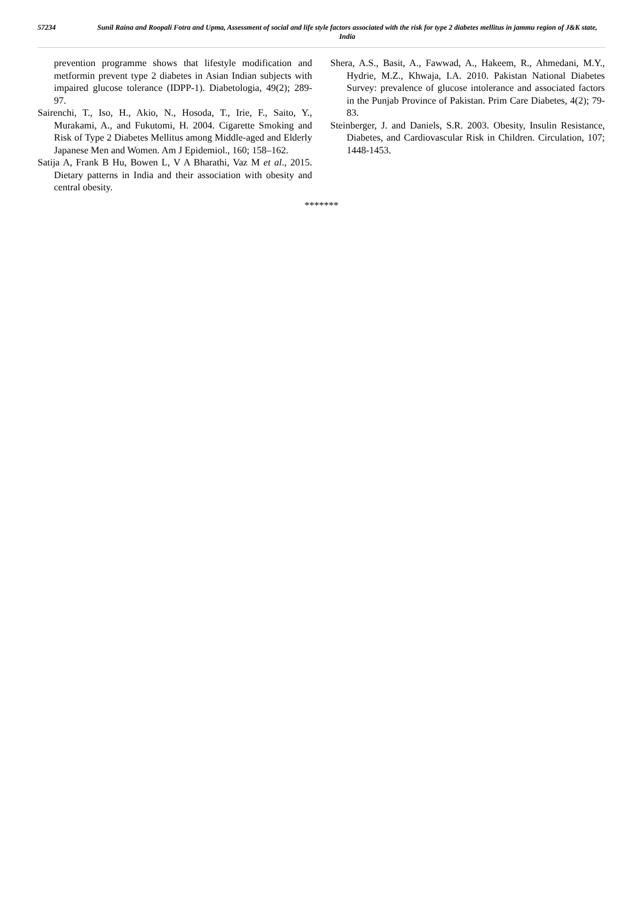57234
Sunil Raina and Roopali Fotra and Upma, Assessment of social and life style factors associated with the risk for type 2 diabetes mellitus in jammu region of J&K state, India
prevention programme shows that lifestyle modification and metformin prevent type 2 diabetes in Asian Indian subjects with impaired glucose tolerance (IDPP-1). Diabetologia, 49(2); 289-97.
Sairenchi, T., Iso, H., Akio, N., Hosoda, T., Irie, F., Saito, Y., Murakami, A., and Fukutomi, H. 2004. Cigarette Smoking and Risk of Type 2 Diabetes Mellitus among Middle-aged and Elderly Japanese Men and Women. Am J Epidemiol., 160; 158–162.
Satija A, Frank B Hu, Bowen L, V A Bharathi, Vaz M et al., 2015. Dietary patterns in India and their association with obesity and central obesity.
Shera, A.S., Basit, A., Fawwad, A., Hakeem, R., Ahmedani, M.Y., Hydrie, M.Z., Khwaja, I.A. 2010. Pakistan National Diabetes Survey: prevalence of glucose intolerance and associated factors in the Punjab Province of Pakistan. Prim Care Diabetes, 4(2); 79-83.
Steinberger, J. and Daniels, S.R. 2003. Obesity, Insulin Resistance, Diabetes, and Cardiovascular Risk in Children. Circulation, 107; 1448-1453.
*******